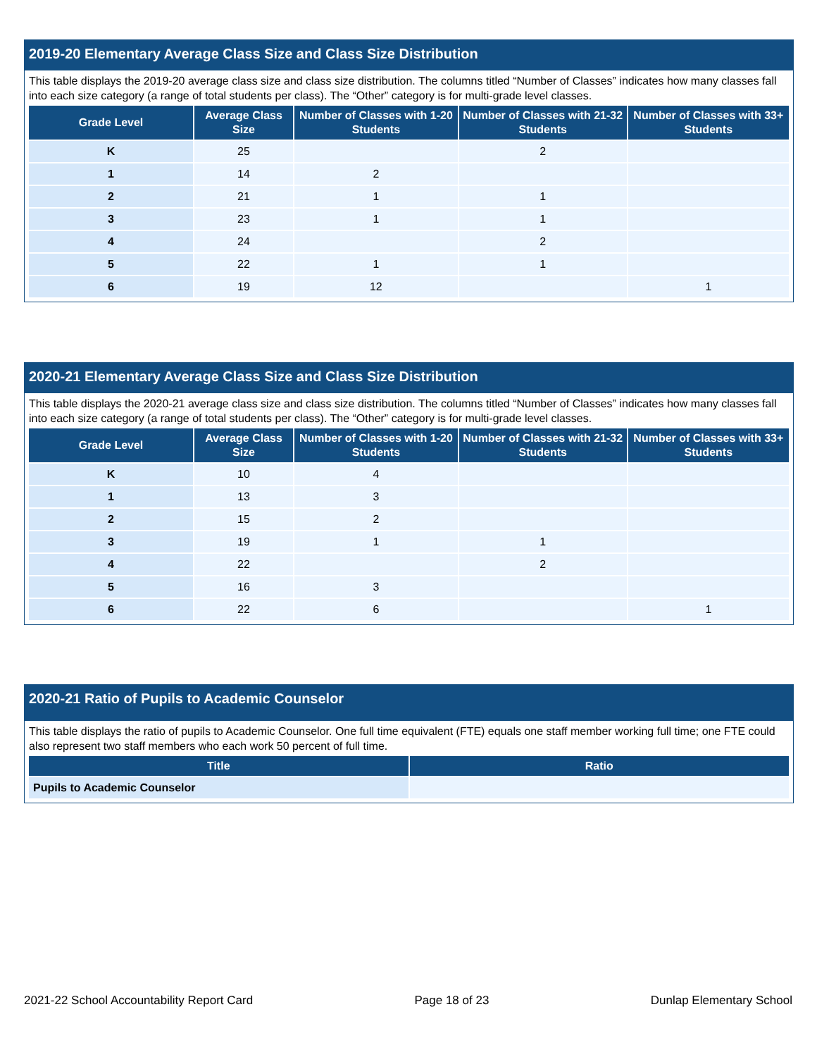2019-20 Elementary Average Class Size and Class Size Distribution
This table displays the 2019-20 average class size and class size distribution. The columns titled “Number of Classes” indicates how many classes fall into each size category (a range of total students per class). The “Other” category is for multi-grade level classes.
| Grade Level | Average Class Size | Number of Classes with 1-20 Students | Number of Classes with 21-32 Students | Number of Classes with 33+ Students |
| --- | --- | --- | --- | --- |
| K | 25 | | 2 | |
| 1 | 14 | 2 | | |
| 2 | 21 | 1 | 1 | |
| 3 | 23 | 1 | 1 | |
| 4 | 24 | | 2 | |
| 5 | 22 | 1 | 1 | |
| 6 | 19 | 12 | | 1 |
2020-21 Elementary Average Class Size and Class Size Distribution
This table displays the 2020-21 average class size and class size distribution. The columns titled “Number of Classes” indicates how many classes fall into each size category (a range of total students per class). The “Other” category is for multi-grade level classes.
| Grade Level | Average Class Size | Number of Classes with 1-20 Students | Number of Classes with 21-32 Students | Number of Classes with 33+ Students |
| --- | --- | --- | --- | --- |
| K | 10 | 4 | | |
| 1 | 13 | 3 | | |
| 2 | 15 | 2 | | |
| 3 | 19 | 1 | 1 | |
| 4 | 22 | | 2 | |
| 5 | 16 | 3 | | |
| 6 | 22 | 6 | | 1 |
2020-21 Ratio of Pupils to Academic Counselor
This table displays the ratio of pupils to Academic Counselor. One full time equivalent (FTE) equals one staff member working full time; one FTE could also represent two staff members who each work 50 percent of full time.
| Title | Ratio |
| --- | --- |
| Pupils to Academic Counselor | |
2021-22 School Accountability Report Card Page 18 of 23 Dunlap Elementary School